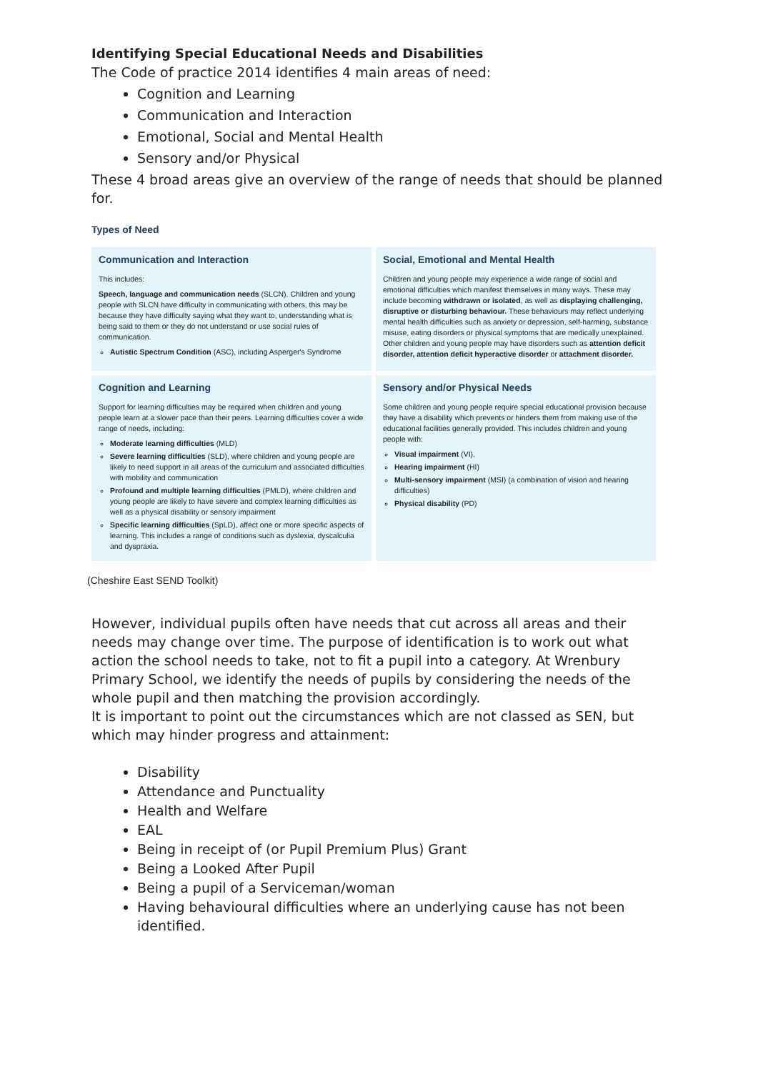Identifying Special Educational Needs and Disabilities
The Code of practice 2014 identifies 4 main areas of need:
Cognition and Learning
Communication and Interaction
Emotional, Social and Mental Health
Sensory and/or Physical
These 4 broad areas give an overview of the range of needs that should be planned for.
Types of Need
Communication and Interaction
This includes:
Speech, language and communication needs (SLCN). Children and young people with SLCN have difficulty in communicating with others, this may be because they have difficulty saying what they want to, understanding what is being said to them or they do not understand or use social rules of communication.
Autistic Spectrum Condition (ASC), including Asperger's Syndrome
Social, Emotional and Mental Health
Children and young people may experience a wide range of social and emotional difficulties which manifest themselves in many ways. These may include becoming withdrawn or isolated, as well as displaying challenging, disruptive or disturbing behaviour. These behaviours may reflect underlying mental health difficulties such as anxiety or depression, self-harming, substance misuse, eating disorders or physical symptoms that are medically unexplained. Other children and young people may have disorders such as attention deficit disorder, attention deficit hyperactive disorder or attachment disorder.
Cognition and Learning
Support for learning difficulties may be required when children and young people learn at a slower pace than their peers. Learning difficulties cover a wide range of needs, including:
Moderate learning difficulties (MLD)
Severe learning difficulties (SLD), where children and young people are likely to need support in all areas of the curriculum and associated difficulties with mobility and communication
Profound and multiple learning difficulties (PMLD), where children and young people are likely to have severe and complex learning difficulties as well as a physical disability or sensory impairment
Specific learning difficulties (SpLD), affect one or more specific aspects of learning. This includes a range of conditions such as dyslexia, dyscalculia and dyspraxia.
Sensory and/or Physical Needs
Some children and young people require special educational provision because they have a disability which prevents or hinders them from making use of the educational facilities generally provided. This includes children and young people with:
Visual impairment (VI),
Hearing impairment (HI)
Multi-sensory impairment (MSI) (a combination of vision and hearing difficulties)
Physical disability (PD)
(Cheshire East SEND Toolkit)
However, individual pupils often have needs that cut across all areas and their needs may change over time. The purpose of identification is to work out what action the school needs to take, not to fit a pupil into a category. At Wrenbury Primary School, we identify the needs of pupils by considering the needs of the whole pupil and then matching the provision accordingly.
It is important to point out the circumstances which are not classed as SEN, but which may hinder progress and attainment:
Disability
Attendance and Punctuality
Health and Welfare
EAL
Being in receipt of (or Pupil Premium Plus) Grant
Being a Looked After Pupil
Being a pupil of a Serviceman/woman
Having behavioural difficulties where an underlying cause has not been identified.